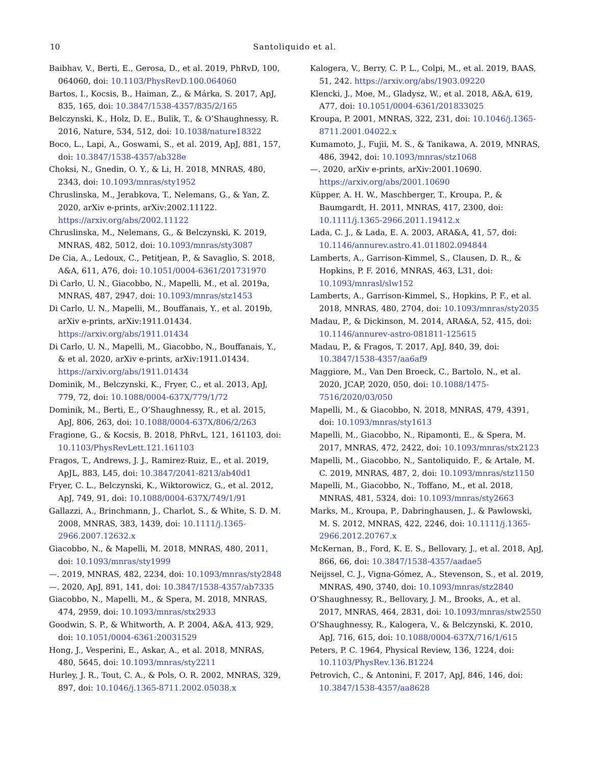10 Santoliquido et al.
Baibhav, V., Berti, E., Gerosa, D., et al. 2019, PhRvD, 100, 064060, doi: 10.1103/PhysRevD.100.064060
Bartos, I., Kocsis, B., Haiman, Z., & Márka, S. 2017, ApJ, 835, 165, doi: 10.3847/1538-4357/835/2/165
Belczynski, K., Holz, D. E., Bulik, T., & O’Shaughnessy, R. 2016, Nature, 534, 512, doi: 10.1038/nature18322
Boco, L., Lapi, A., Goswami, S., et al. 2019, ApJ, 881, 157, doi: 10.3847/1538-4357/ab328e
Choksi, N., Gnedin, O. Y., & Li, H. 2018, MNRAS, 480, 2343, doi: 10.1093/mnras/sty1952
Chruslinska, M., Jerabkova, T., Nelemans, G., & Yan, Z. 2020, arXiv e-prints, arXiv:2002.11122. https://arxiv.org/abs/2002.11122
Chruslinska, M., Nelemans, G., & Belczynski, K. 2019, MNRAS, 482, 5012, doi: 10.1093/mnras/sty3087
De Cia, A., Ledoux, C., Petitjean, P., & Savaglio, S. 2018, A&A, 611, A76, doi: 10.1051/0004-6361/201731970
Di Carlo, U. N., Giacobbo, N., Mapelli, M., et al. 2019a, MNRAS, 487, 2947, doi: 10.1093/mnras/stz1453
Di Carlo, U. N., Mapelli, M., Bouffanais, Y., et al. 2019b, arXiv e-prints, arXiv:1911.01434. https://arxiv.org/abs/1911.01434
Di Carlo, U. N., Mapelli, M., Giacobbo, N., Bouffanais, Y., & et al. 2020, arXiv e-prints, arXiv:1911.01434. https://arxiv.org/abs/1911.01434
Dominik, M., Belczynski, K., Fryer, C., et al. 2013, ApJ, 779, 72, doi: 10.1088/0004-637X/779/1/72
Dominik, M., Berti, E., O’Shaughnessy, R., et al. 2015, ApJ, 806, 263, doi: 10.1088/0004-637X/806/2/263
Fragione, G., & Kocsis, B. 2018, PhRvL, 121, 161103, doi: 10.1103/PhysRevLett.121.161103
Fragos, T., Andrews, J. J., Ramirez-Ruiz, E., et al. 2019, ApJL, 883, L45, doi: 10.3847/2041-8213/ab40d1
Fryer, C. L., Belczynski, K., Wiktorowicz, G., et al. 2012, ApJ, 749, 91, doi: 10.1088/0004-637X/749/1/91
Gallazzi, A., Brinchmann, J., Charlot, S., & White, S. D. M. 2008, MNRAS, 383, 1439, doi: 10.1111/j.1365-2966.2007.12632.x
Giacobbo, N., & Mapelli, M. 2018, MNRAS, 480, 2011, doi: 10.1093/mnras/sty1999
—. 2019, MNRAS, 482, 2234, doi: 10.1093/mnras/sty2848
—. 2020, ApJ, 891, 141, doi: 10.3847/1538-4357/ab7335
Giacobbo, N., Mapelli, M., & Spera, M. 2018, MNRAS, 474, 2959, doi: 10.1093/mnras/stx2933
Goodwin, S. P., & Whitworth, A. P. 2004, A&A, 413, 929, doi: 10.1051/0004-6361:20031529
Hong, J., Vesperini, E., Askar, A., et al. 2018, MNRAS, 480, 5645, doi: 10.1093/mnras/sty2211
Hurley, J. R., Tout, C. A., & Pols, O. R. 2002, MNRAS, 329, 897, doi: 10.1046/j.1365-8711.2002.05038.x
Kalogera, V., Berry, C. P. L., Colpi, M., et al. 2019, BAAS, 51, 242. https://arxiv.org/abs/1903.09220
Klencki, J., Moe, M., Gladysz, W., et al. 2018, A&A, 619, A77, doi: 10.1051/0004-6361/201833025
Kroupa, P. 2001, MNRAS, 322, 231, doi: 10.1046/j.1365-8711.2001.04022.x
Kumamoto, J., Fujii, M. S., & Tanikawa, A. 2019, MNRAS, 486, 3942, doi: 10.1093/mnras/stz1068
—. 2020, arXiv e-prints, arXiv:2001.10690. https://arxiv.org/abs/2001.10690
Küpper, A. H. W., Maschberger, T., Kroupa, P., & Baumgardt, H. 2011, MNRAS, 417, 2300, doi: 10.1111/j.1365-2966.2011.19412.x
Lada, C. J., & Lada, E. A. 2003, ARA&A, 41, 57, doi: 10.1146/annurev.astro.41.011802.094844
Lamberts, A., Garrison-Kimmel, S., Clausen, D. R., & Hopkins, P. F. 2016, MNRAS, 463, L31, doi: 10.1093/mnrasl/slw152
Lamberts, A., Garrison-Kimmel, S., Hopkins, P. F., et al. 2018, MNRAS, 480, 2704, doi: 10.1093/mnras/sty2035
Madau, P., & Dickinson, M. 2014, ARA&A, 52, 415, doi: 10.1146/annurev-astro-081811-125615
Madau, P., & Fragos, T. 2017, ApJ, 840, 39, doi: 10.3847/1538-4357/aa6af9
Maggiore, M., Van Den Broeck, C., Bartolo, N., et al. 2020, JCAP, 2020, 050, doi: 10.1088/1475-7516/2020/03/050
Mapelli, M., & Giacobbo, N. 2018, MNRAS, 479, 4391, doi: 10.1093/mnras/sty1613
Mapelli, M., Giacobbo, N., Ripamonti, E., & Spera, M. 2017, MNRAS, 472, 2422, doi: 10.1093/mnras/stx2123
Mapelli, M., Giacobbo, N., Santoliquido, F., & Artale, M. C. 2019, MNRAS, 487, 2, doi: 10.1093/mnras/stz1150
Mapelli, M., Giacobbo, N., Toffano, M., et al. 2018, MNRAS, 481, 5324, doi: 10.1093/mnras/sty2663
Marks, M., Kroupa, P., Dabringhausen, J., & Pawlowski, M. S. 2012, MNRAS, 422, 2246, doi: 10.1111/j.1365-2966.2012.20767.x
McKernan, B., Ford, K. E. S., Bellovary, J., et al. 2018, ApJ, 866, 66, doi: 10.3847/1538-4357/aadae5
Neijssel, C. J., Vigna-Gómez, A., Stevenson, S., et al. 2019, MNRAS, 490, 3740, doi: 10.1093/mnras/stz2840
O’Shaughnessy, R., Bellovary, J. M., Brooks, A., et al. 2017, MNRAS, 464, 2831, doi: 10.1093/mnras/stw2550
O’Shaughnessy, R., Kalogera, V., & Belczynski, K. 2010, ApJ, 716, 615, doi: 10.1088/0004-637X/716/1/615
Peters, P. C. 1964, Physical Review, 136, 1224, doi: 10.1103/PhysRev.136.B1224
Petrovich, C., & Antonini, F. 2017, ApJ, 846, 146, doi: 10.3847/1538-4357/aa8628